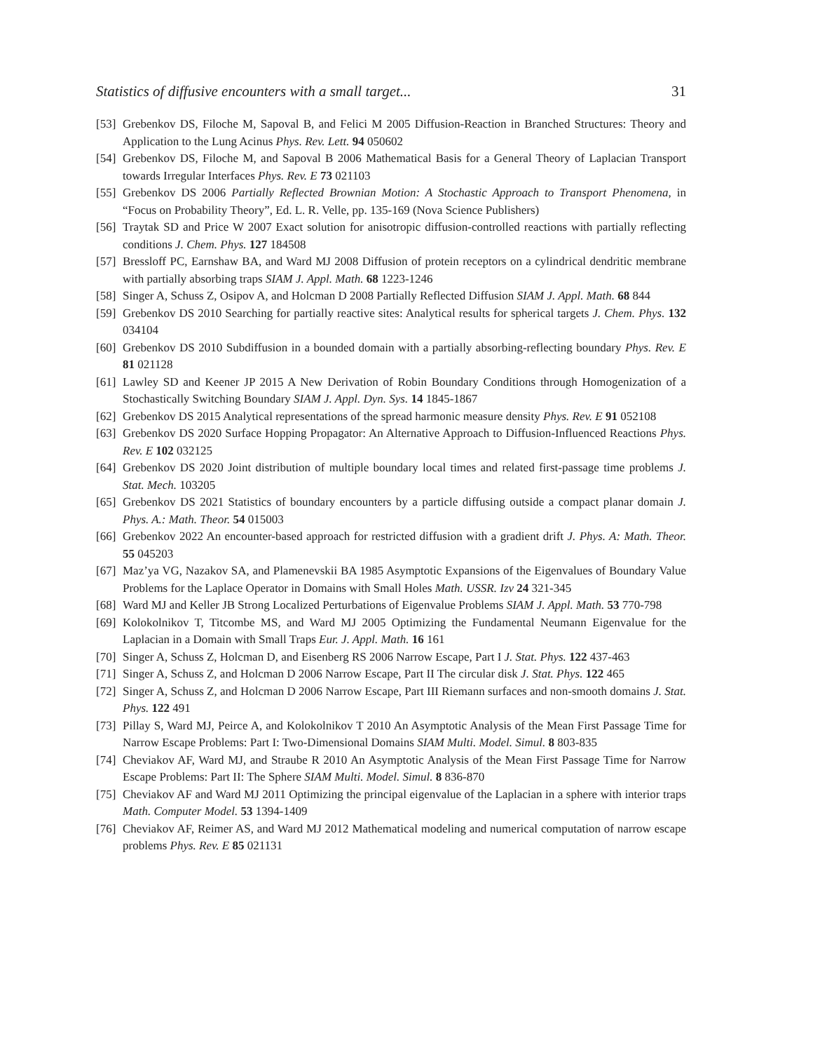Statistics of diffusive encounters with a small target... 31
[53]
Grebenkov DS, Filoche M, Sapoval B, and Felici M 2005 Diffusion-Reaction in Branched Structures: Theory and Application to the Lung Acinus Phys. Rev. Lett. 94 050602
[54]
Grebenkov DS, Filoche M, and Sapoval B 2006 Mathematical Basis for a General Theory of Laplacian Transport towards Irregular Interfaces Phys. Rev. E 73 021103
[55]
Grebenkov DS 2006 Partially Reflected Brownian Motion: A Stochastic Approach to Transport Phenomena, in “Focus on Probability Theory”, Ed. L. R. Velle, pp. 135-169 (Nova Science Publishers)
[56]
Traytak SD and Price W 2007 Exact solution for anisotropic diffusion-controlled reactions with partially reflecting conditions J. Chem. Phys. 127 184508
[57]
Bressloff PC, Earnshaw BA, and Ward MJ 2008 Diffusion of protein receptors on a cylindrical dendritic membrane with partially absorbing traps SIAM J. Appl. Math. 68 1223-1246
[58]
Singer A, Schuss Z, Osipov A, and Holcman D 2008 Partially Reflected Diffusion SIAM J. Appl. Math. 68 844
[59]
Grebenkov DS 2010 Searching for partially reactive sites: Analytical results for spherical targets J. Chem. Phys. 132 034104
[60]
Grebenkov DS 2010 Subdiffusion in a bounded domain with a partially absorbing-reflecting boundary Phys. Rev. E 81 021128
[61]
Lawley SD and Keener JP 2015 A New Derivation of Robin Boundary Conditions through Homogenization of a Stochastically Switching Boundary SIAM J. Appl. Dyn. Sys. 14 1845-1867
[62]
Grebenkov DS 2015 Analytical representations of the spread harmonic measure density Phys. Rev. E 91 052108
[63]
Grebenkov DS 2020 Surface Hopping Propagator: An Alternative Approach to Diffusion-Influenced Reactions Phys. Rev. E 102 032125
[64]
Grebenkov DS 2020 Joint distribution of multiple boundary local times and related first-passage time problems J. Stat. Mech. 103205
[65]
Grebenkov DS 2021 Statistics of boundary encounters by a particle diffusing outside a compact planar domain J. Phys. A.: Math. Theor. 54 015003
[66]
Grebenkov 2022 An encounter-based approach for restricted diffusion with a gradient drift J. Phys. A: Math. Theor. 55 045203
[67]
Maz’ya VG, Nazakov SA, and Plamenevskii BA 1985 Asymptotic Expansions of the Eigenvalues of Boundary Value Problems for the Laplace Operator in Domains with Small Holes Math. USSR. Izv 24 321-345
[68]
Ward MJ and Keller JB Strong Localized Perturbations of Eigenvalue Problems SIAM J. Appl. Math. 53 770-798
[69]
Kolokolnikov T, Titcombe MS, and Ward MJ 2005 Optimizing the Fundamental Neumann Eigenvalue for the Laplacian in a Domain with Small Traps Eur. J. Appl. Math. 16 161
[70]
Singer A, Schuss Z, Holcman D, and Eisenberg RS 2006 Narrow Escape, Part I J. Stat. Phys. 122 437-463
[71]
Singer A, Schuss Z, and Holcman D 2006 Narrow Escape, Part II The circular disk J. Stat. Phys. 122 465
[72]
Singer A, Schuss Z, and Holcman D 2006 Narrow Escape, Part III Riemann surfaces and non-smooth domains J. Stat. Phys. 122 491
[73]
Pillay S, Ward MJ, Peirce A, and Kolokolnikov T 2010 An Asymptotic Analysis of the Mean First Passage Time for Narrow Escape Problems: Part I: Two-Dimensional Domains SIAM Multi. Model. Simul. 8 803-835
[74]
Cheviakov AF, Ward MJ, and Straube R 2010 An Asymptotic Analysis of the Mean First Passage Time for Narrow Escape Problems: Part II: The Sphere SIAM Multi. Model. Simul. 8 836-870
[75]
Cheviakov AF and Ward MJ 2011 Optimizing the principal eigenvalue of the Laplacian in a sphere with interior traps Math. Computer Model. 53 1394-1409
[76]
Cheviakov AF, Reimer AS, and Ward MJ 2012 Mathematical modeling and numerical computation of narrow escape problems Phys. Rev. E 85 021131